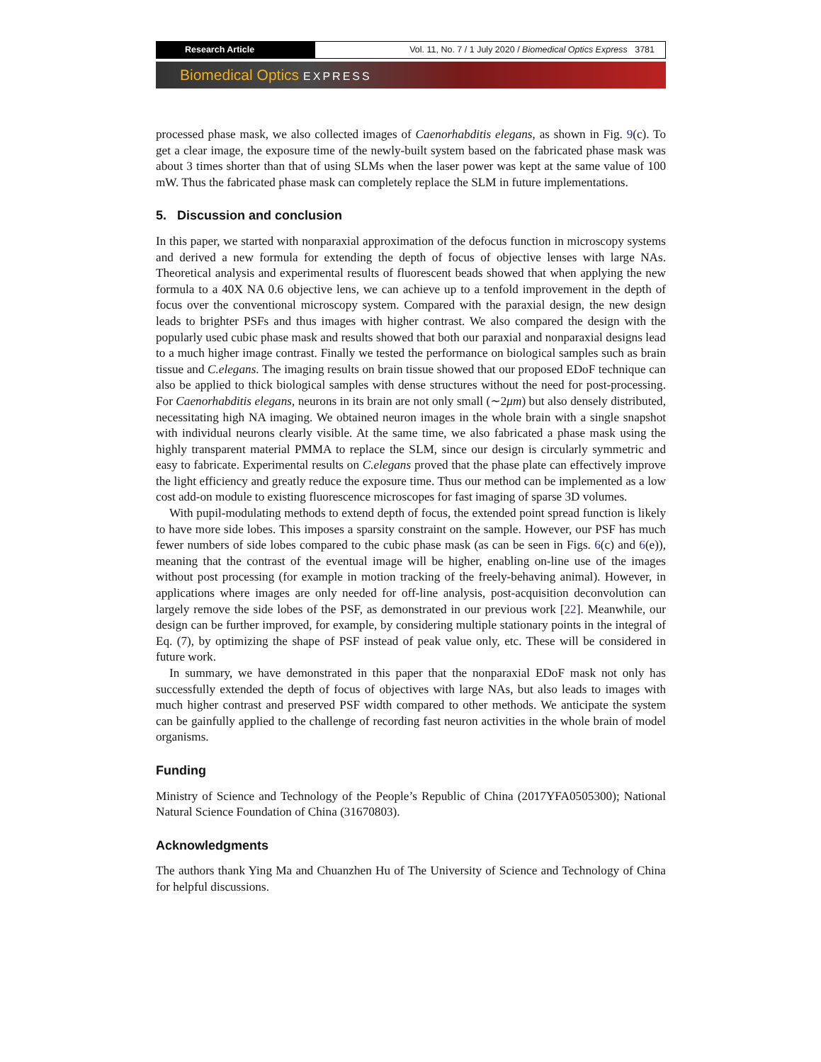Research Article Vol. 11, No. 7 / 1 July 2020 / Biomedical Optics Express 3781
Biomedical Optics EXPRESS
processed phase mask, we also collected images of Caenorhabditis elegans, as shown in Fig. 9(c). To get a clear image, the exposure time of the newly-built system based on the fabricated phase mask was about 3 times shorter than that of using SLMs when the laser power was kept at the same value of 100 mW. Thus the fabricated phase mask can completely replace the SLM in future implementations.
5. Discussion and conclusion
In this paper, we started with nonparaxial approximation of the defocus function in microscopy systems and derived a new formula for extending the depth of focus of objective lenses with large NAs. Theoretical analysis and experimental results of fluorescent beads showed that when applying the new formula to a 40X NA 0.6 objective lens, we can achieve up to a tenfold improvement in the depth of focus over the conventional microscopy system. Compared with the paraxial design, the new design leads to brighter PSFs and thus images with higher contrast. We also compared the design with the popularly used cubic phase mask and results showed that both our paraxial and nonparaxial designs lead to a much higher image contrast. Finally we tested the performance on biological samples such as brain tissue and C.elegans. The imaging results on brain tissue showed that our proposed EDoF technique can also be applied to thick biological samples with dense structures without the need for post-processing. For Caenorhabditis elegans, neurons in its brain are not only small (∼2μm) but also densely distributed, necessitating high NA imaging. We obtained neuron images in the whole brain with a single snapshot with individual neurons clearly visible. At the same time, we also fabricated a phase mask using the highly transparent material PMMA to replace the SLM, since our design is circularly symmetric and easy to fabricate. Experimental results on C.elegans proved that the phase plate can effectively improve the light efficiency and greatly reduce the exposure time. Thus our method can be implemented as a low cost add-on module to existing fluorescence microscopes for fast imaging of sparse 3D volumes.
With pupil-modulating methods to extend depth of focus, the extended point spread function is likely to have more side lobes. This imposes a sparsity constraint on the sample. However, our PSF has much fewer numbers of side lobes compared to the cubic phase mask (as can be seen in Figs. 6(c) and 6(e)), meaning that the contrast of the eventual image will be higher, enabling on-line use of the images without post processing (for example in motion tracking of the freely-behaving animal). However, in applications where images are only needed for off-line analysis, post-acquisition deconvolution can largely remove the side lobes of the PSF, as demonstrated in our previous work [22]. Meanwhile, our design can be further improved, for example, by considering multiple stationary points in the integral of Eq. (7), by optimizing the shape of PSF instead of peak value only, etc. These will be considered in future work.
In summary, we have demonstrated in this paper that the nonparaxial EDoF mask not only has successfully extended the depth of focus of objectives with large NAs, but also leads to images with much higher contrast and preserved PSF width compared to other methods. We anticipate the system can be gainfully applied to the challenge of recording fast neuron activities in the whole brain of model organisms.
Funding
Ministry of Science and Technology of the People’s Republic of China (2017YFA0505300); National Natural Science Foundation of China (31670803).
Acknowledgments
The authors thank Ying Ma and Chuanzhen Hu of The University of Science and Technology of China for helpful discussions.